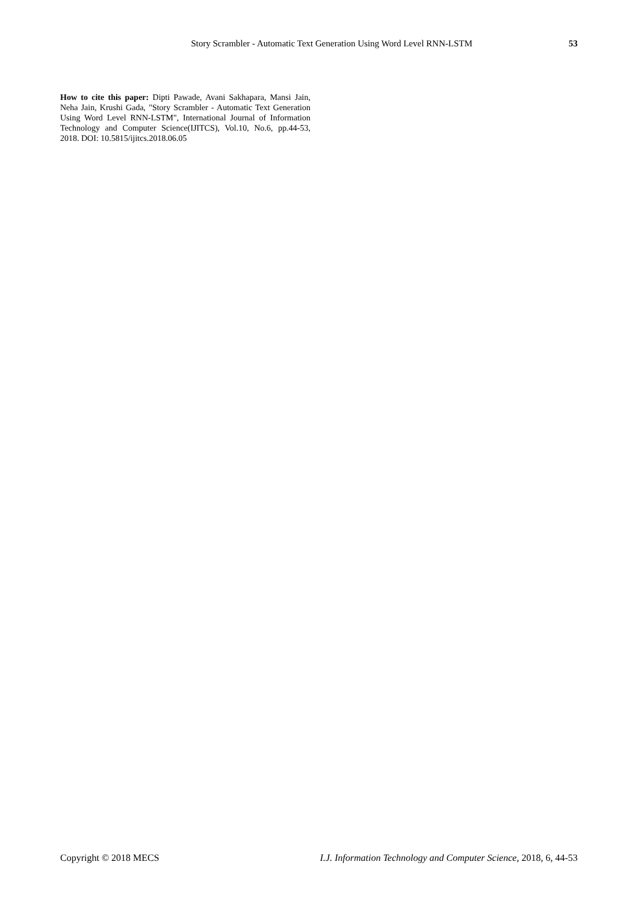Story Scrambler - Automatic Text Generation Using Word Level RNN-LSTM 53
How to cite this paper: Dipti Pawade, Avani Sakhapara, Mansi Jain, Neha Jain, Krushi Gada, "Story Scrambler - Automatic Text Generation Using Word Level RNN-LSTM", International Journal of Information Technology and Computer Science(IJITCS), Vol.10, No.6, pp.44-53, 2018. DOI: 10.5815/ijitcs.2018.06.05
Copyright © 2018 MECS I.J. Information Technology and Computer Science, 2018, 6, 44-53